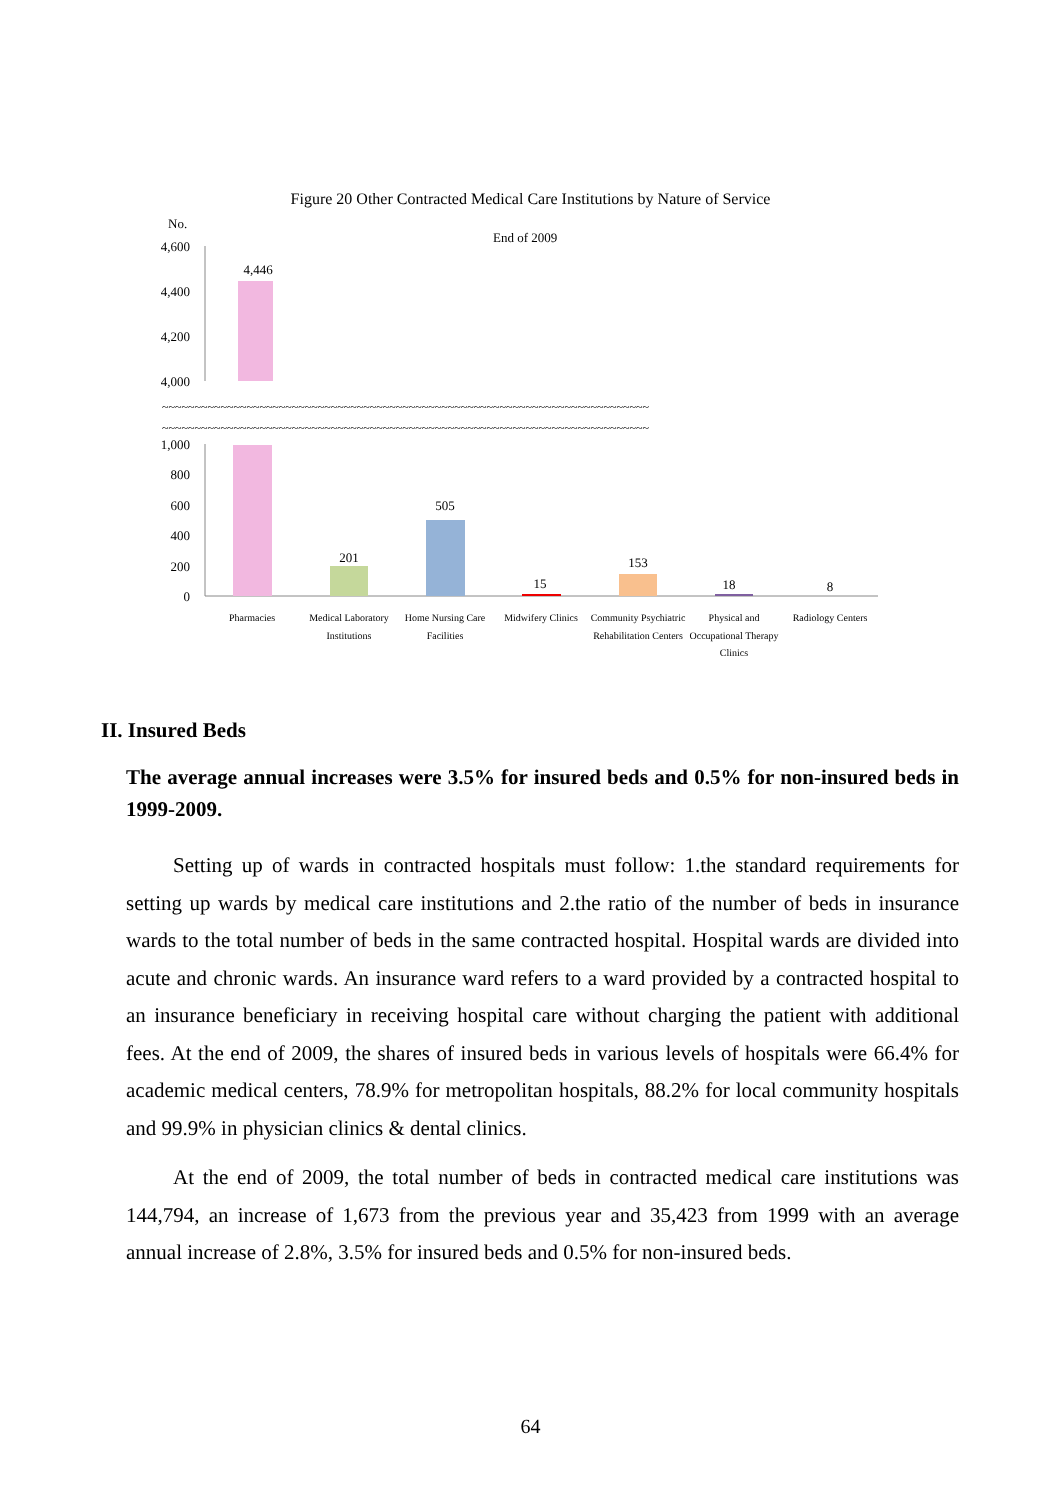Figure 20 Other Contracted Medical Care Institutions by Nature of Service
No.
End of 2009
4,600
4,400
4,200
4,000
1,000
800
600
400
200
0
~~~~~~~~~~~~~~~~~~~~~~~~~~~~~~~~~~~~~~~~~~~~~~~~~~~~~~~~~~~~~~~~~~~~~~~~~~~
~~~~~~~~~~~~~~~~~~~~~~~~~~~~~~~~~~~~~~~~~~~~~~~~~~~~~~~~~~~~~~~~~~~~~~~~~~~
4,446
201
505
15
153
18
8
Pharmacies
Medical Laboratory
Institutions
Home Nursing Care
Facilities
Midwifery Clinics
Community Psychiatric
Rehabilitation Centers
Physical and
Occupational Therapy
Clinics
Radiology Centers
II. Insured Beds
The average annual increases were 3.5% for insured beds and 0.5% for non-insured beds in 1999-2009.
Setting up of wards in contracted hospitals must follow: 1.the standard requirements for setting up wards by medical care institutions and 2.the ratio of the number of beds in insurance wards to the total number of beds in the same contracted hospital. Hospital wards are divided into acute and chronic wards. An insurance ward refers to a ward provided by a contracted hospital to an insurance beneficiary in receiving hospital care without charging the patient with additional fees. At the end of 2009, the shares of insured beds in various levels of hospitals were 66.4% for academic medical centers, 78.9% for metropolitan hospitals, 88.2% for local community hospitals and 99.9% in physician clinics & dental clinics.
At the end of 2009, the total number of beds in contracted medical care institutions was 144,794, an increase of 1,673 from the previous year and 35,423 from 1999 with an average annual increase of 2.8%, 3.5% for insured beds and 0.5% for non-insured beds.
64